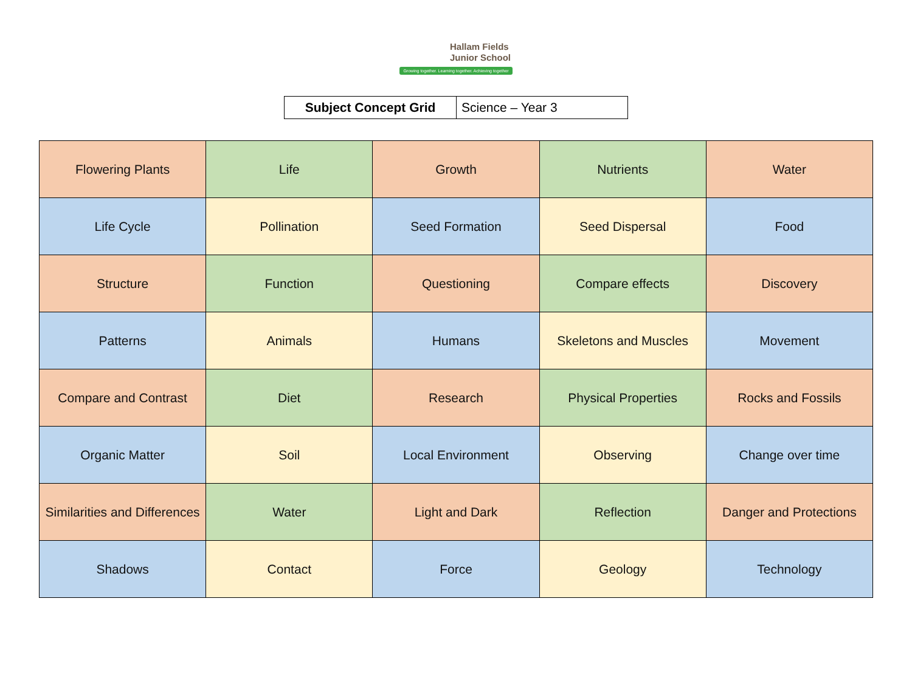Hallam Fields
Junior School
Growing together. Learning together. Achieving together
| Subject Concept Grid | Science – Year 3 |
| Flowering Plants | Life | Growth | Nutrients | Water |
| Life Cycle | Pollination | Seed Formation | Seed Dispersal | Food |
| Structure | Function | Questioning | Compare effects | Discovery |
| Patterns | Animals | Humans | Skeletons and Muscles | Movement |
| Compare and Contrast | Diet | Research | Physical Properties | Rocks and Fossils |
| Organic Matter | Soil | Local Environment | Observing | Change over time |
| Similarities and Differences | Water | Light and Dark | Reflection | Danger and Protections |
| Shadows | Contact | Force | Geology | Technology |